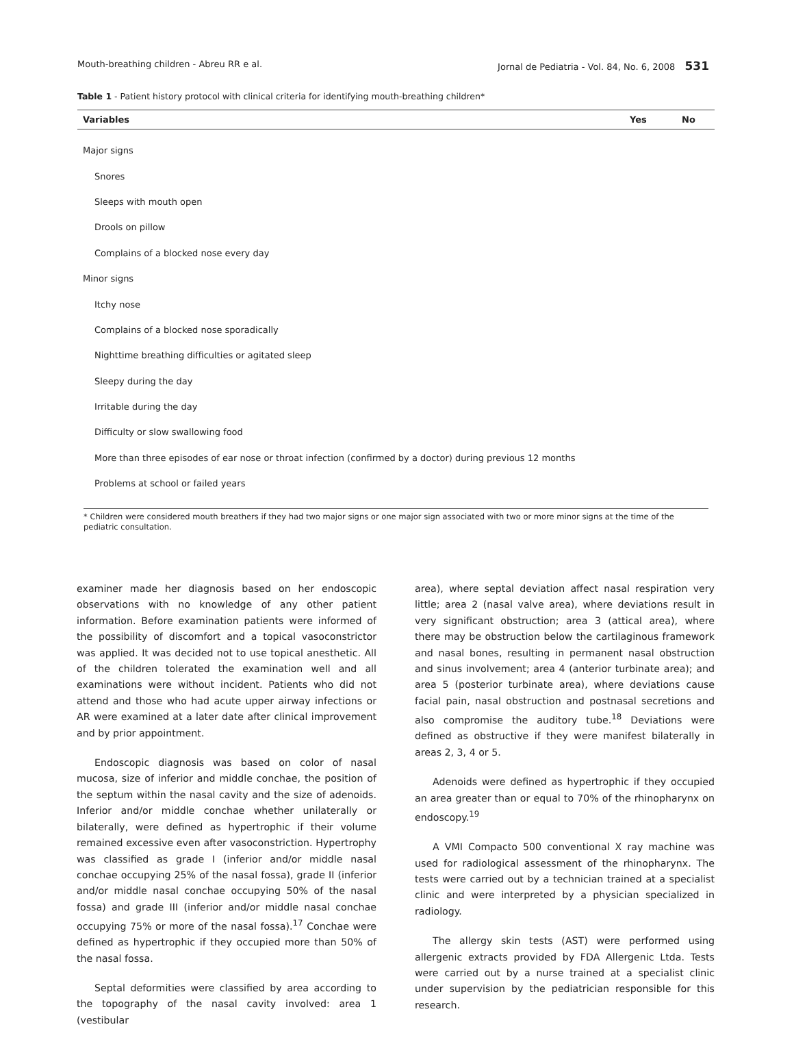Mouth-breathing children - Abreu RR e al. Jornal de Pediatria - Vol. 84, No. 6, 2008 531
Table 1 - Patient history protocol with clinical criteria for identifying mouth-breathing children*
| Variables | Yes | No |
| --- | --- | --- |
| Major signs | | |
| Snores | | |
| Sleeps with mouth open | | |
| Drools on pillow | | |
| Complains of a blocked nose every day | | |
| Minor signs | | |
| Itchy nose | | |
| Complains of a blocked nose sporadically | | |
| Nighttime breathing difficulties or agitated sleep | | |
| Sleepy during the day | | |
| Irritable during the day | | |
| Difficulty or slow swallowing food | | |
| More than three episodes of ear nose or throat infection (confirmed by a doctor) during previous 12 months | | |
| Problems at school or failed years | | |
* Children were considered mouth breathers if they had two major signs or one major sign associated with two or more minor signs at the time of the pediatric consultation.
examiner made her diagnosis based on her endoscopic observations with no knowledge of any other patient information. Before examination patients were informed of the possibility of discomfort and a topical vasoconstrictor was applied. It was decided not to use topical anesthetic. All of the children tolerated the examination well and all examinations were without incident. Patients who did not attend and those who had acute upper airway infections or AR were examined at a later date after clinical improvement and by prior appointment.
Endoscopic diagnosis was based on color of nasal mucosa, size of inferior and middle conchae, the position of the septum within the nasal cavity and the size of adenoids. Inferior and/or middle conchae whether unilaterally or bilaterally, were defined as hypertrophic if their volume remained excessive even after vasoconstriction. Hypertrophy was classified as grade I (inferior and/or middle nasal conchae occupying 25% of the nasal fossa), grade II (inferior and/or middle nasal conchae occupying 50% of the nasal fossa) and grade III (inferior and/or middle nasal conchae occupying 75% or more of the nasal fossa).<sup>17</sup> Conchae were defined as hypertrophic if they occupied more than 50% of the nasal fossa.
Septal deformities were classified by area according to the topography of the nasal cavity involved: area 1 (vestibular
area), where septal deviation affect nasal respiration very little; area 2 (nasal valve area), where deviations result in very significant obstruction; area 3 (attical area), where there may be obstruction below the cartilaginous framework and nasal bones, resulting in permanent nasal obstruction and sinus involvement; area 4 (anterior turbinate area); and area 5 (posterior turbinate area), where deviations cause facial pain, nasal obstruction and postnasal secretions and also compromise the auditory tube.<sup>18</sup> Deviations were defined as obstructive if they were manifest bilaterally in areas 2, 3, 4 or 5.
Adenoids were defined as hypertrophic if they occupied an area greater than or equal to 70% of the rhinopharynx on endoscopy.<sup>19</sup>
A VMI Compacto 500 conventional X ray machine was used for radiological assessment of the rhinopharynx. The tests were carried out by a technician trained at a specialist clinic and were interpreted by a physician specialized in radiology.
The allergy skin tests (AST) were performed using allergenic extracts provided by FDA Allergenic Ltda. Tests were carried out by a nurse trained at a specialist clinic under supervision by the pediatrician responsible for this research.